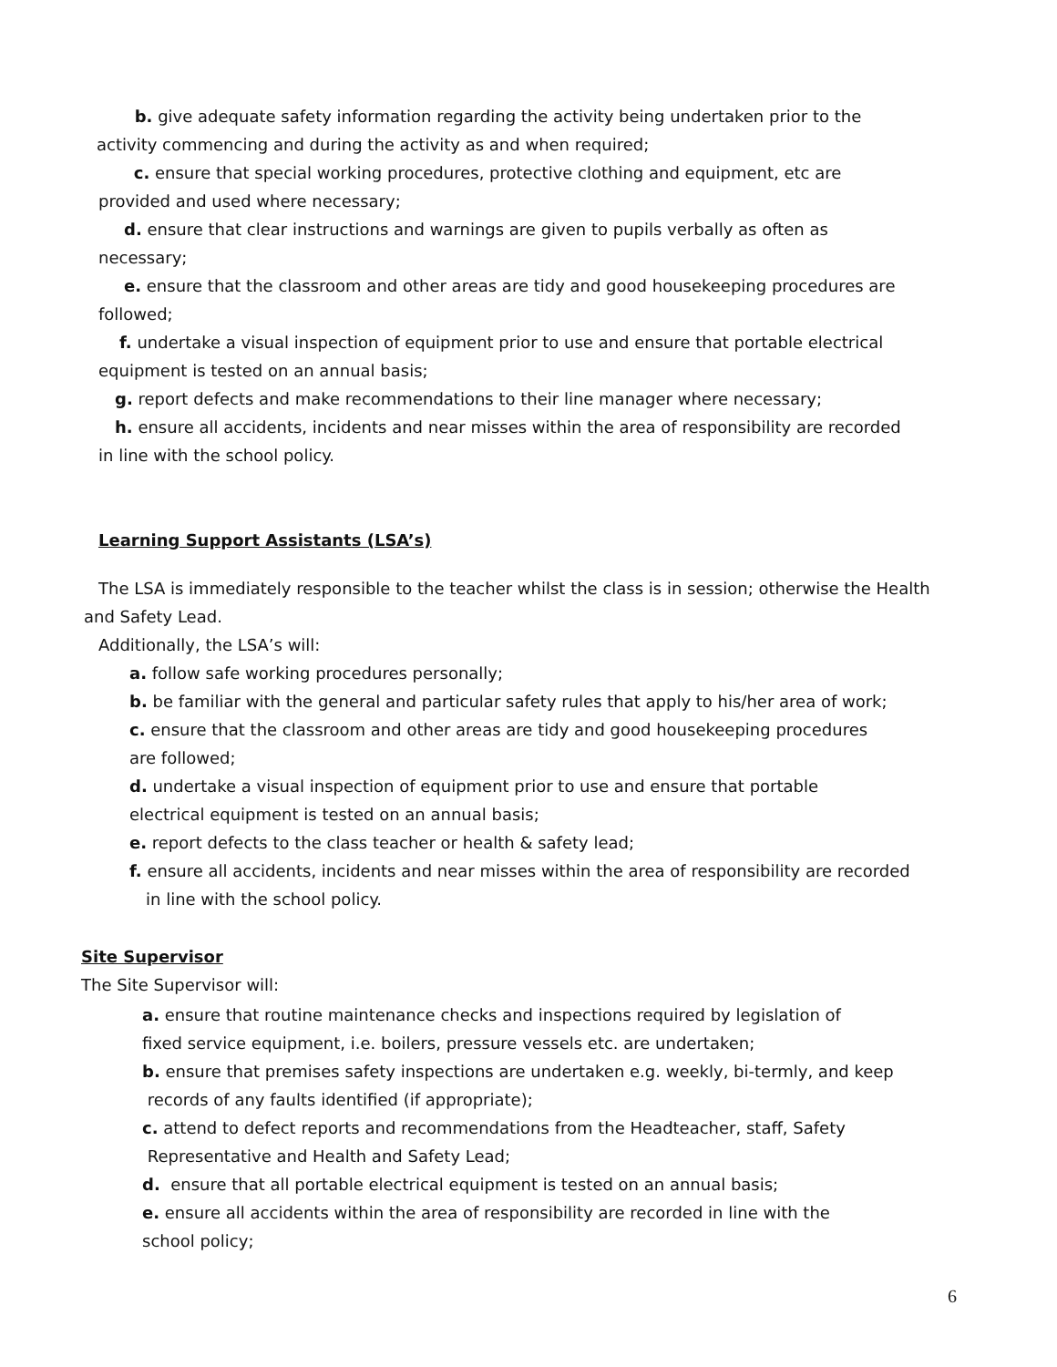b. give adequate safety information regarding the activity being undertaken prior to the
activity commencing and during the activity as and when required;
c. ensure that special working procedures, protective clothing and equipment, etc are
provided and used where necessary;
d. ensure that clear instructions and warnings are given to pupils verbally as often as
necessary;
e. ensure that the classroom and other areas are tidy and good housekeeping procedures are
followed;
f. undertake a visual inspection of equipment prior to use and ensure that portable electrical
equipment is tested on an annual basis;
g. report defects and make recommendations to their line manager where necessary;
h. ensure all accidents, incidents and near misses within the area of responsibility are recorded
in line with the school policy.
Learning Support Assistants (LSA’s)
The LSA is immediately responsible to the teacher whilst the class is in session; otherwise the Health
and Safety Lead.
Additionally, the LSA’s will:
a. follow safe working procedures personally;
b. be familiar with the general and particular safety rules that apply to his/her area of work;
c. ensure that the classroom and other areas are tidy and good housekeeping procedures
are followed;
d. undertake a visual inspection of equipment prior to use and ensure that portable
electrical equipment is tested on an annual basis;
e. report defects to the class teacher or health & safety lead;
f. ensure all accidents, incidents and near misses within the area of responsibility are recorded
in line with the school policy.
Site Supervisor
The Site Supervisor will:
a. ensure that routine maintenance checks and inspections required by legislation of
fixed service equipment, i.e. boilers, pressure vessels etc. are undertaken;
b. ensure that premises safety inspections are undertaken e.g. weekly, bi-termly, and keep
records of any faults identified (if appropriate);
c. attend to defect reports and recommendations from the Headteacher, staff, Safety
Representative and Health and Safety Lead;
d. ensure that all portable electrical equipment is tested on an annual basis;
e. ensure all accidents within the area of responsibility are recorded in line with the
school policy;
6